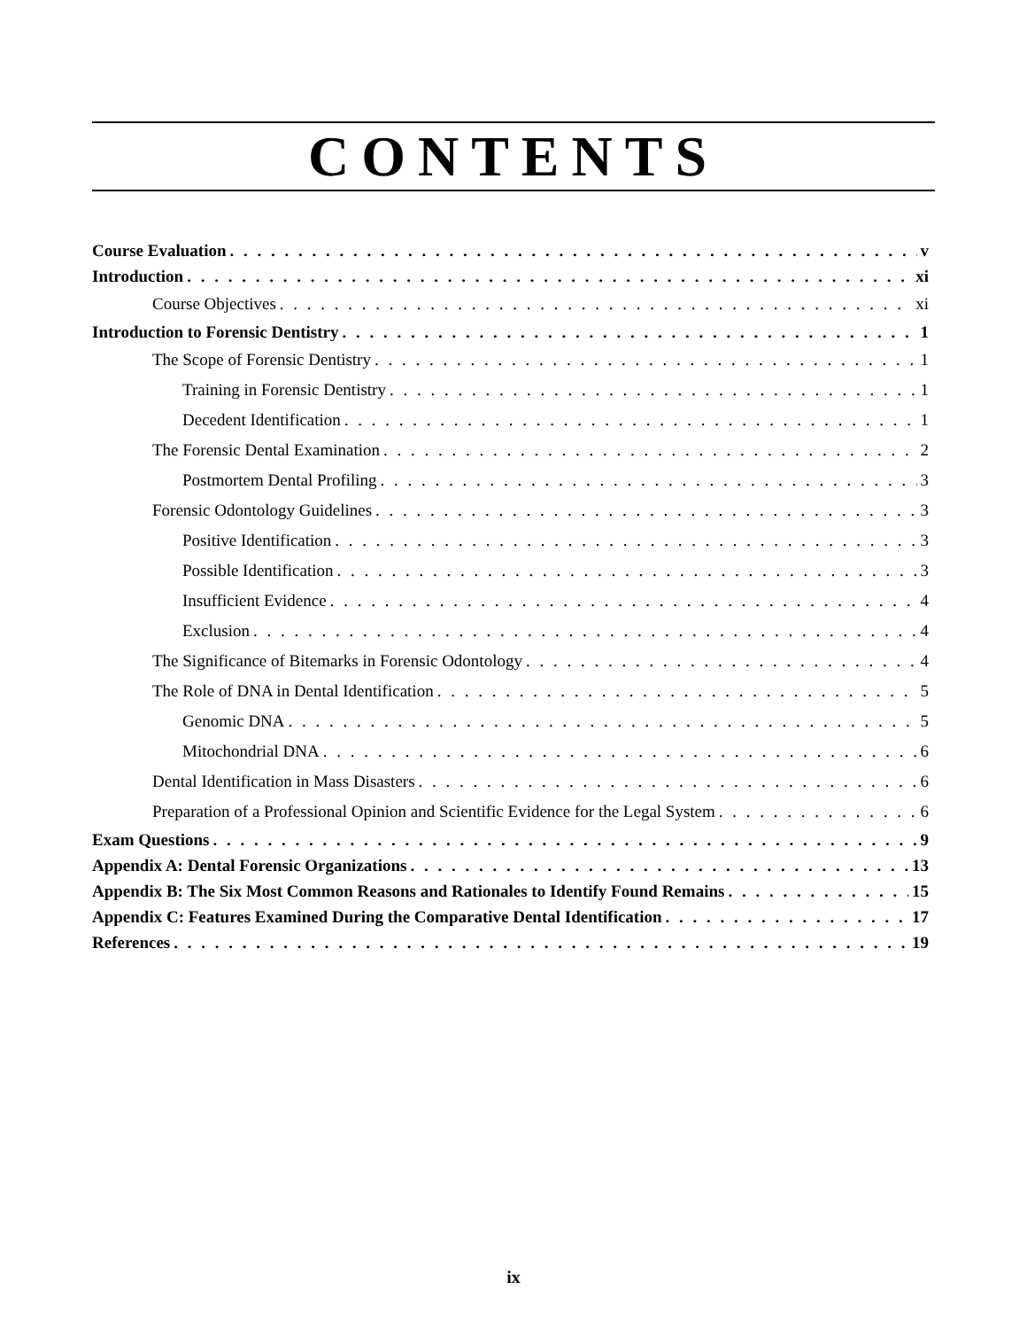CONTENTS
Course Evaluation v
Introduction xi
Course Objectives xi
Introduction to Forensic Dentistry 1
The Scope of Forensic Dentistry 1
Training in Forensic Dentistry 1
Decedent Identification 1
The Forensic Dental Examination 2
Postmortem Dental Profiling 3
Forensic Odontology Guidelines 3
Positive Identification 3
Possible Identification 3
Insufficient Evidence 4
Exclusion 4
The Significance of Bitemarks in Forensic Odontology 4
The Role of DNA in Dental Identification 5
Genomic DNA 5
Mitochondrial DNA 6
Dental Identification in Mass Disasters 6
Preparation of a Professional Opinion and Scientific Evidence for the Legal System 6
Exam Questions 9
Appendix A: Dental Forensic Organizations 13
Appendix B: The Six Most Common Reasons and Rationales to Identify Found Remains 15
Appendix C: Features Examined During the Comparative Dental Identification 17
References 19
ix